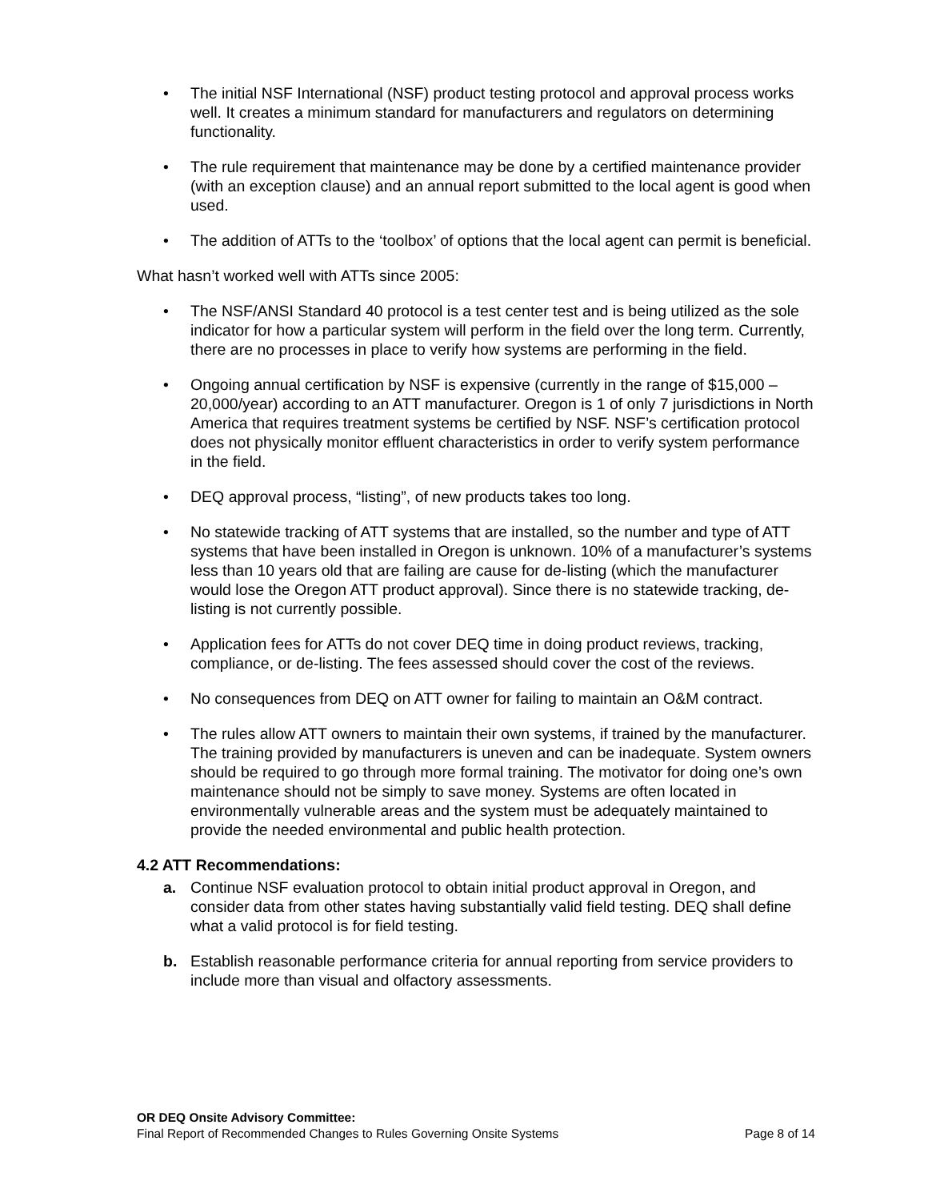• The initial NSF International (NSF) product testing protocol and approval process works well. It creates a minimum standard for manufacturers and regulators on determining functionality.
• The rule requirement that maintenance may be done by a certified maintenance provider (with an exception clause) and an annual report submitted to the local agent is good when used.
• The addition of ATTs to the ‘toolbox’ of options that the local agent can permit is beneficial.
What hasn’t worked well with ATTs since 2005:
• The NSF/ANSI Standard 40 protocol is a test center test and is being utilized as the sole indicator for how a particular system will perform in the field over the long term. Currently, there are no processes in place to verify how systems are performing in the field.
• Ongoing annual certification by NSF is expensive (currently in the range of $15,000 – 20,000/year) according to an ATT manufacturer. Oregon is 1 of only 7 jurisdictions in North America that requires treatment systems be certified by NSF. NSF’s certification protocol does not physically monitor effluent characteristics in order to verify system performance in the field.
• DEQ approval process, “listing”, of new products takes too long.
• No statewide tracking of ATT systems that are installed, so the number and type of ATT systems that have been installed in Oregon is unknown. 10% of a manufacturer’s systems less than 10 years old that are failing are cause for de-listing (which the manufacturer would lose the Oregon ATT product approval). Since there is no statewide tracking, de-listing is not currently possible.
• Application fees for ATTs do not cover DEQ time in doing product reviews, tracking, compliance, or de-listing. The fees assessed should cover the cost of the reviews.
• No consequences from DEQ on ATT owner for failing to maintain an O&M contract.
• The rules allow ATT owners to maintain their own systems, if trained by the manufacturer. The training provided by manufacturers is uneven and can be inadequate. System owners should be required to go through more formal training. The motivator for doing one’s own maintenance should not be simply to save money. Systems are often located in environmentally vulnerable areas and the system must be adequately maintained to provide the needed environmental and public health protection.
4.2 ATT Recommendations:
a. Continue NSF evaluation protocol to obtain initial product approval in Oregon, and consider data from other states having substantially valid field testing. DEQ shall define what a valid protocol is for field testing.
b. Establish reasonable performance criteria for annual reporting from service providers to include more than visual and olfactory assessments.
OR DEQ Onsite Advisory Committee:
Final Report of Recommended Changes to Rules Governing Onsite Systems Page 8 of 14